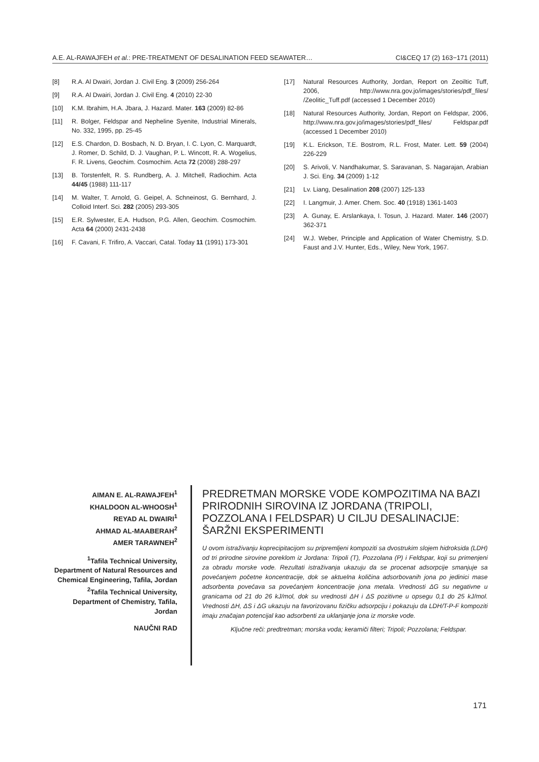A.E. AL-RAWAJFEH et al.: PRE-TREATMENT OF DESALINATION FEED SEAWATER… CI&CEQ 17 (2) 163−171 (2011)
[8] R.A. Al Dwairi, Jordan J. Civil Eng. 3 (2009) 256-264
[9] R.A. Al Dwairi, Jordan J. Civil Eng. 4 (2010) 22-30
[10] K.M. Ibrahim, H.A. Jbara, J. Hazard. Mater. 163 (2009) 82-86
[11] R. Bolger, Feldspar and Nepheline Syenite, Industrial Minerals, No. 332, 1995, pp. 25-45
[12] E.S. Chardon, D. Bosbach, N. D. Bryan, I. C. Lyon, C. Marquardt, J. Romer, D. Schild, D. J. Vaughan, P. L. Wincott, R. A. Wogelius, F. R. Livens, Geochim. Cosmochim. Acta 72 (2008) 288-297
[13] B. Torstenfelt, R. S. Rundberg, A. J. Mitchell, Radiochim. Acta 44/45 (1988) 111-117
[14] M. Walter, T. Arnold, G. Geipel, A. Schneinost, G. Bernhard, J. Colloid Interf. Sci. 282 (2005) 293-305
[15] E.R. Sylwester, E.A. Hudson, P.G. Allen, Geochim. Cosmochim. Acta 64 (2000) 2431-2438
[16] F. Cavani, F. Trifiro, A. Vaccari, Catal. Today 11 (1991) 173-301
[17] Natural Resources Authority, Jordan, Report on Zeoiltic Tuff, 2006, http://www.nra.gov.jo/images/stories/pdf_files/ /Zeolitic_Tuff.pdf (accessed 1 December 2010)
[18] Natural Resources Authority, Jordan, Report on Feldspar, 2006, http://www.nra.gov.jo/images/stories/pdf_files/ Feldspar.pdf (accessed 1 December 2010)
[19] K.L. Erickson, T.E. Bostrom, R.L. Frost, Mater. Lett. 59 (2004) 226-229
[20] S. Arivoli, V. Nandhakumar, S. Saravanan, S. Nagarajan, Arabian J. Sci. Eng. 34 (2009) 1-12
[21] Lv. Liang, Desalination 208 (2007) 125-133
[22] I. Langmuir, J. Amer. Chem. Soc. 40 (1918) 1361-1403
[23] A. Gunay, E. Arslankaya, I. Tosun, J. Hazard. Mater. 146 (2007) 362-371
[24] W.J. Weber, Principle and Application of Water Chemistry, S.D. Faust and J.V. Hunter, Eds., Wiley, New York, 1967.
AIMAN E. AL-RAWAJFEH<sup>1</sup>
KHALDOON AL-WHOOSH<sup>1</sup>
REYAD AL DWAIRI<sup>1</sup>
AHMAD AL-MAABERAH<sup>2</sup>
AMER TARAWNEH<sup>2</sup>
<sup>1</sup> Tafila Technical University, Department of Natural Resources and Chemical Engineering, Tafila, Jordan
<sup>2</sup> Tafila Technical University, Department of Chemistry, Tafila, Jordan
NAUČNI RAD
PREDRETMAN MORSKE VODE KOMPOZITIMA NA BAZI PRIRODNIH SIROVINA IZ JORDANA (TRIPOLI, POZZOLANA I FELDSPAR) U CILJU DESALINACIJE: ŠARŽNI EKSPERIMENTI
U ovom istraživanju koprecipitacijom su pripremljeni kompoziti sa dvostrukim slojem hidroksida (LDH) od tri prirodne sirovine poreklom iz Jordana: Tripoli (T), Pozzolana (P) i Feldspar, koji su primenjeni za obradu morske vode. Rezultati istraživanja ukazuju da se procenat adsorpcije smanjuje sa povećanjem početne koncentracije, dok se aktuelna količina adsorbovanih jona po jedinici mase adsorbenta povećava sa povećanjem koncentracije jona metala. Vrednosti ΔG su negativne u granicama od 21 do 26 kJ/mol, dok su vrednosti ΔH i ΔS pozitivne u opsegu 0,1 do 25 kJ/mol. Vrednosti ΔH, ΔS i ΔG ukazuju na favorizovanu fizičku adsorpciju i pokazuju da LDH/T-P-F kompoziti imaju značajan potencijal kao adsorbenti za uklanjanje jona iz morske vode.
Ključne reči: predtretman; morska voda; keramiči filteri; Tripoli; Pozzolana; Feldspar.
171